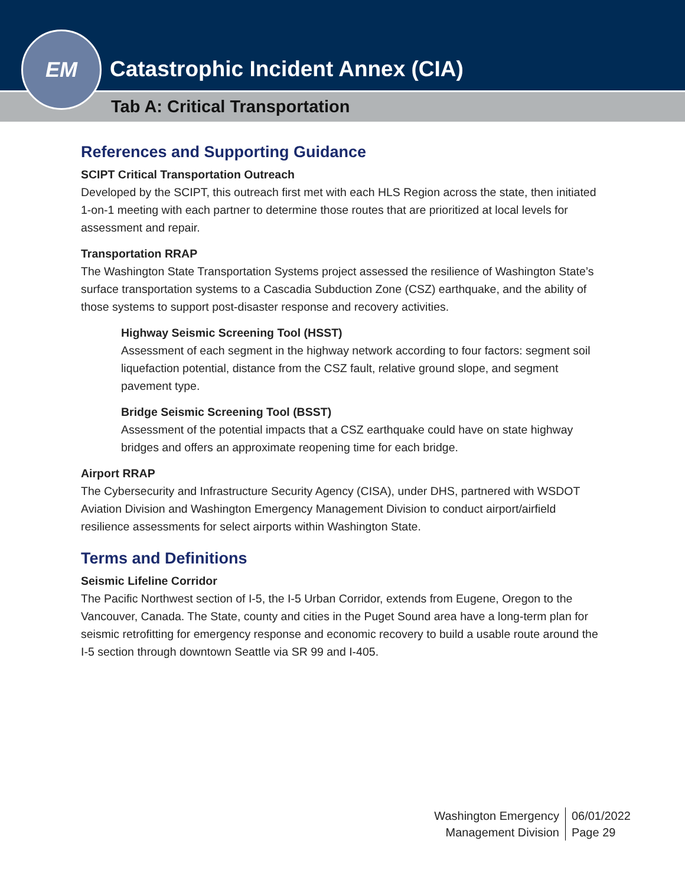EM
Catastrophic Incident Annex (CIA)
Tab A: Critical Transportation
References and Supporting Guidance
SCIPT Critical Transportation Outreach
Developed by the SCIPT, this outreach first met with each HLS Region across the state, then initiated 1-on-1 meeting with each partner to determine those routes that are prioritized at local levels for assessment and repair.
Transportation RRAP
The Washington State Transportation Systems project assessed the resilience of Washington State’s surface transportation systems to a Cascadia Subduction Zone (CSZ) earthquake, and the ability of those systems to support post-disaster response and recovery activities.
Highway Seismic Screening Tool (HSST)
Assessment of each segment in the highway network according to four factors: segment soil liquefaction potential, distance from the CSZ fault, relative ground slope, and segment pavement type.
Bridge Seismic Screening Tool (BSST)
Assessment of the potential impacts that a CSZ earthquake could have on state highway bridges and offers an approximate reopening time for each bridge.
Airport RRAP
The Cybersecurity and Infrastructure Security Agency (CISA), under DHS, partnered with WSDOT Aviation Division and Washington Emergency Management Division to conduct airport/airfield resilience assessments for select airports within Washington State.
Terms and Definitions
Seismic Lifeline Corridor
The Pacific Northwest section of I-5, the I-5 Urban Corridor, extends from Eugene, Oregon to the Vancouver, Canada. The State, county and cities in the Puget Sound area have a long-term plan for seismic retrofitting for emergency response and economic recovery to build a usable route around the I-5 section through downtown Seattle via SR 99 and I-405.
Washington Emergency
Management Division
06/01/2022
Page 29